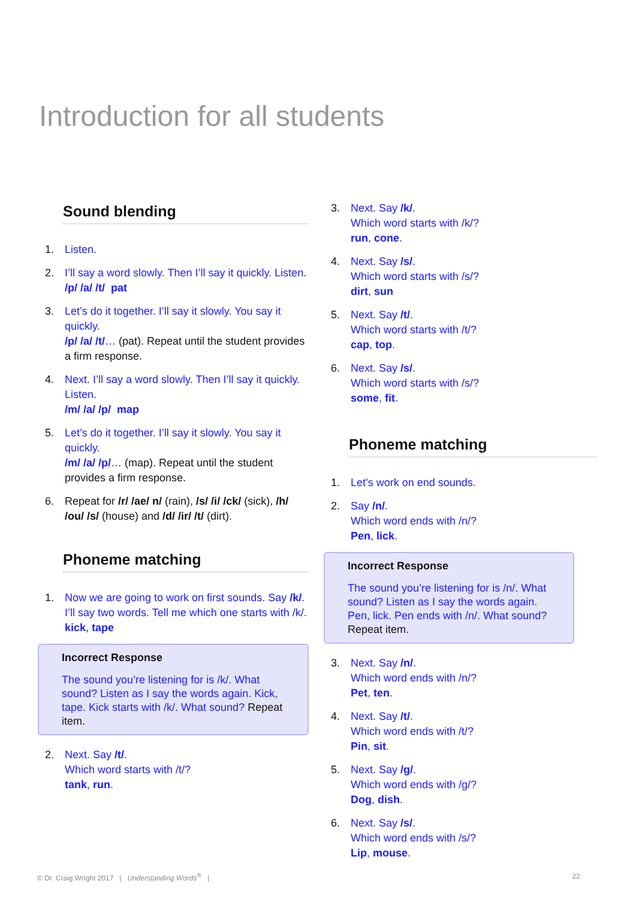Introduction for all students
Sound blending
1. Listen.
2. I’ll say a word slowly. Then I’ll say it quickly. Listen.
/p/ /a/ /t/ pat
3. Let’s do it together. I’ll say it slowly. You say it quickly.
/p/ /a/ /t/… (pat). Repeat until the student provides a firm response.
4. Next. I’ll say a word slowly. Then I’ll say it quickly. Listen.
/m/ /a/ /p/ map
5. Let’s do it together. I’ll say it slowly. You say it quickly.
/m/ /a/ /p/… (map). Repeat until the student provides a firm response.
6. Repeat for /r/ /ae/ n/ (rain), /s/ /i/ /ck/ (sick), /h/ /ou/ /s/ (house) and /d/ /ir/ /t/ (dirt).
Phoneme matching
1. Now we are going to work on first sounds. Say /k/.
I’ll say two words. Tell me which one starts with /k/.
kick, tape
Incorrect Response
The sound you’re listening for is /k/. What sound? Listen as I say the words again. Kick, tape. Kick starts with /k/. What sound? Repeat item.
2. Next. Say /t/.
Which word starts with /t/?
tank, run.
3. Next. Say /k/.
Which word starts with /k/?
run, cone.
4. Next. Say /s/.
Which word starts with /s/?
dirt, sun
5. Next. Say /t/.
Which word starts with /t/?
cap, top.
6. Next. Say /s/.
Which word starts with /s/?
some, fit.
Phoneme matching
1. Let’s work on end sounds.
2. Say /n/.
Which word ends with /n/?
Pen, lick.
Incorrect Response
The sound you’re listening for is /n/. What sound? Listen as I say the words again. Pen, lick. Pen ends with /n/. What sound? Repeat item.
3. Next. Say /n/.
Which word ends with /n/?
Pet, ten.
4. Next. Say /t/.
Which word ends with /t/?
Pin, sit.
5. Next. Say /g/.
Which word ends with /g/?
Dog, dish.
6. Next. Say /s/.
Which word ends with /s/?
Lip, mouse.
© Dr. Craig Wright 2017 | Understanding Words<sup>®</sup> | 22